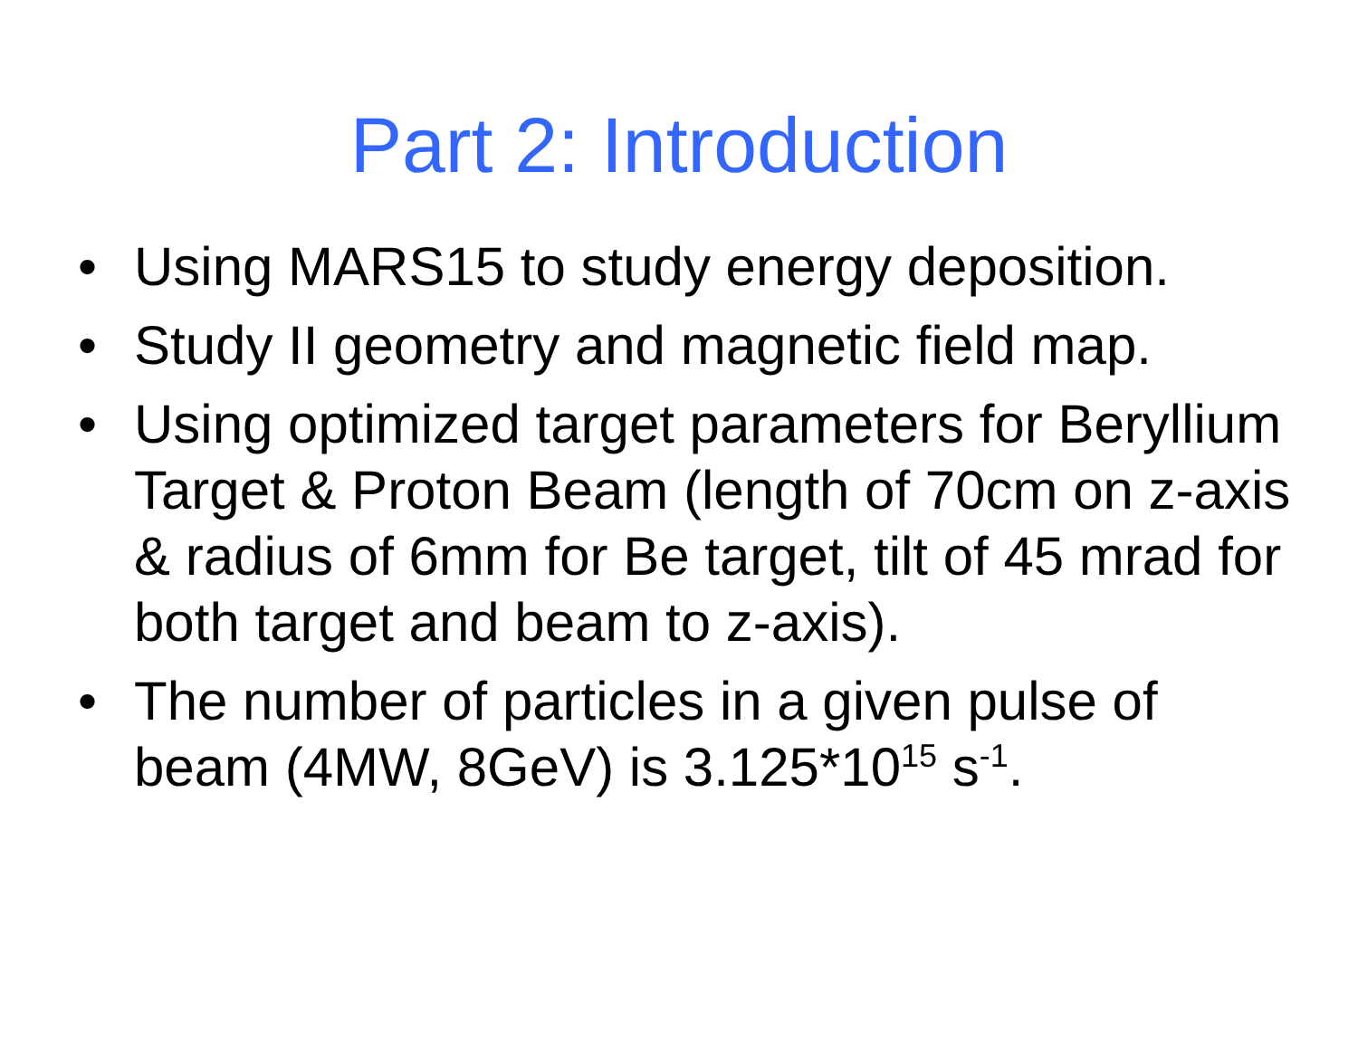Part 2: Introduction
• Using MARS15 to study energy deposition.
• Study II geometry and magnetic field map.
• Using optimized target parameters for Beryllium Target & Proton Beam (length of 70cm on z-axis & radius of 6mm for Be target, tilt of 45 mrad for both target and beam to z-axis).
• The number of particles in a given pulse of beam (4MW, 8GeV) is 3.125*10<sup>15</sup> s<sup>-1</sup>.